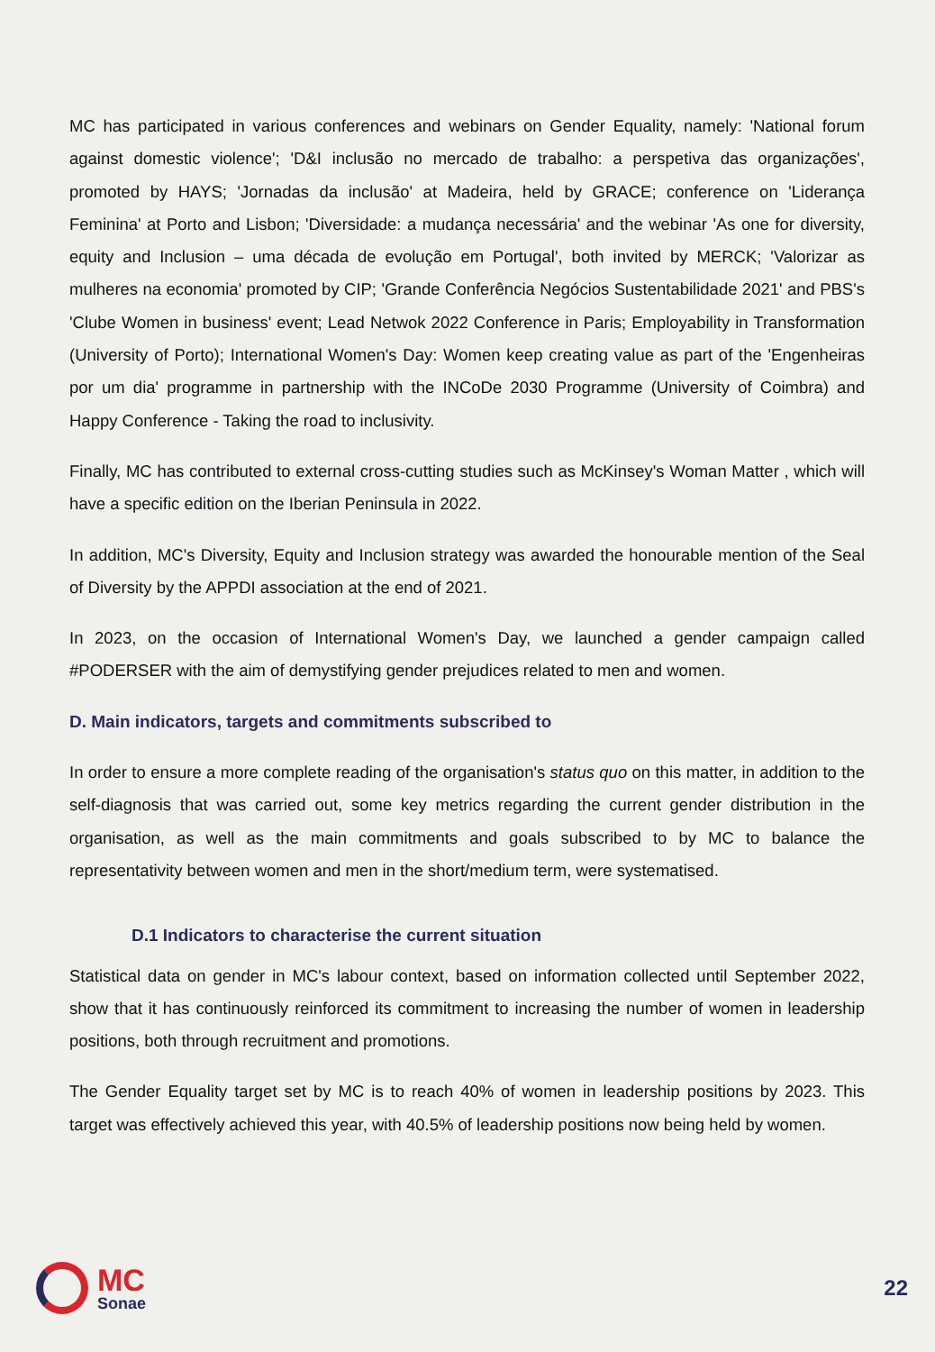MC has participated in various conferences and webinars on Gender Equality, namely: 'National forum against domestic violence'; 'D&I inclusão no mercado de trabalho: a perspetiva das organizações', promoted by HAYS; 'Jornadas da inclusão' at Madeira, held by GRACE; conference on 'Liderança Feminina' at Porto and Lisbon; 'Diversidade: a mudança necessária' and the webinar 'As one for diversity, equity and Inclusion – uma década de evolução em Portugal', both invited by MERCK; 'Valorizar as mulheres na economia' promoted by CIP; 'Grande Conferência Negócios Sustentabilidade 2021' and PBS's 'Clube Women in business' event; Lead Netwok 2022 Conference in Paris; Employability in Transformation (University of Porto); International Women's Day: Women keep creating value as part of the 'Engenheiras por um dia' programme in partnership with the INCoDe 2030 Programme (University of Coimbra) and Happy Conference - Taking the road to inclusivity.
Finally, MC has contributed to external cross-cutting studies such as McKinsey's Woman Matter , which will have a specific edition on the Iberian Peninsula in 2022.
In addition, MC's Diversity, Equity and Inclusion strategy was awarded the honourable mention of the Seal of Diversity by the APPDI association at the end of 2021.
In 2023, on the occasion of International Women's Day, we launched a gender campaign called #PODERSER with the aim of demystifying gender prejudices related to men and women.
D. Main indicators, targets and commitments subscribed to
In order to ensure a more complete reading of the organisation's status quo on this matter, in addition to the self-diagnosis that was carried out, some key metrics regarding the current gender distribution in the organisation, as well as the main commitments and goals subscribed to by MC to balance the representativity between women and men in the short/medium term, were systematised.
D.1 Indicators to characterise the current situation
Statistical data on gender in MC's labour context, based on information collected until September 2022, show that it has continuously reinforced its commitment to increasing the number of women in leadership positions, both through recruitment and promotions.
The Gender Equality target set by MC is to reach 40% of women in leadership positions by 2023. This target was effectively achieved this year, with 40.5% of leadership positions now being held by women.
MC
Sonae
22